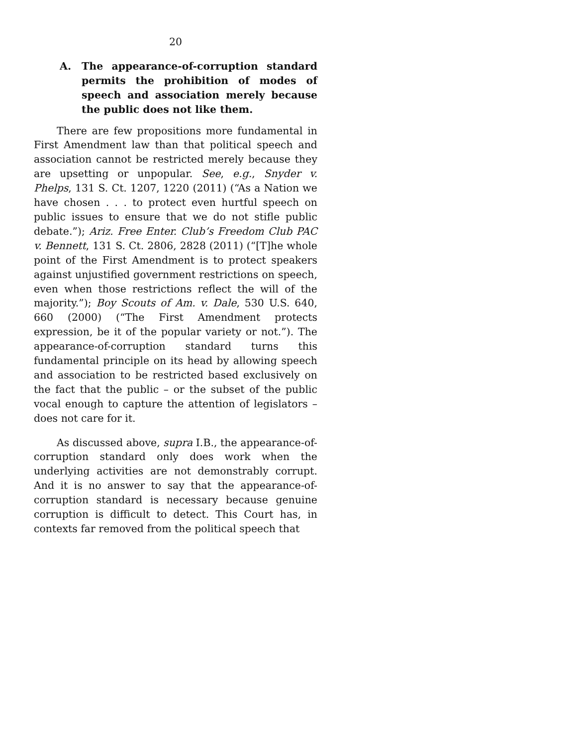20
A. The appearance-of-corruption standard permits the prohibition of modes of speech and association merely because the public does not like them.
There are few propositions more fundamental in First Amendment law than that political speech and association cannot be restricted merely because they are upsetting or unpopular. See, e.g., Snyder v. Phelps, 131 S. Ct. 1207, 1220 (2011) (“As a Nation we have chosen . . . to protect even hurtful speech on public issues to ensure that we do not stifle public debate.”); Ariz. Free Enter. Club’s Freedom Club PAC v. Bennett, 131 S. Ct. 2806, 2828 (2011) (“[T]he whole point of the First Amendment is to protect speakers against unjustified government restrictions on speech, even when those restrictions reflect the will of the majority.”); Boy Scouts of Am. v. Dale, 530 U.S. 640, 660 (2000) (“The First Amendment protects expression, be it of the popular variety or not.”). The appearance-of-corruption standard turns this fundamental principle on its head by allowing speech and association to be restricted based exclusively on the fact that the public – or the subset of the public vocal enough to capture the attention of legislators – does not care for it.
As discussed above, supra I.B., the appearance-of-corruption standard only does work when the underlying activities are not demonstrably corrupt. And it is no answer to say that the appearance-of-corruption standard is necessary because genuine corruption is difficult to detect. This Court has, in contexts far removed from the political speech that